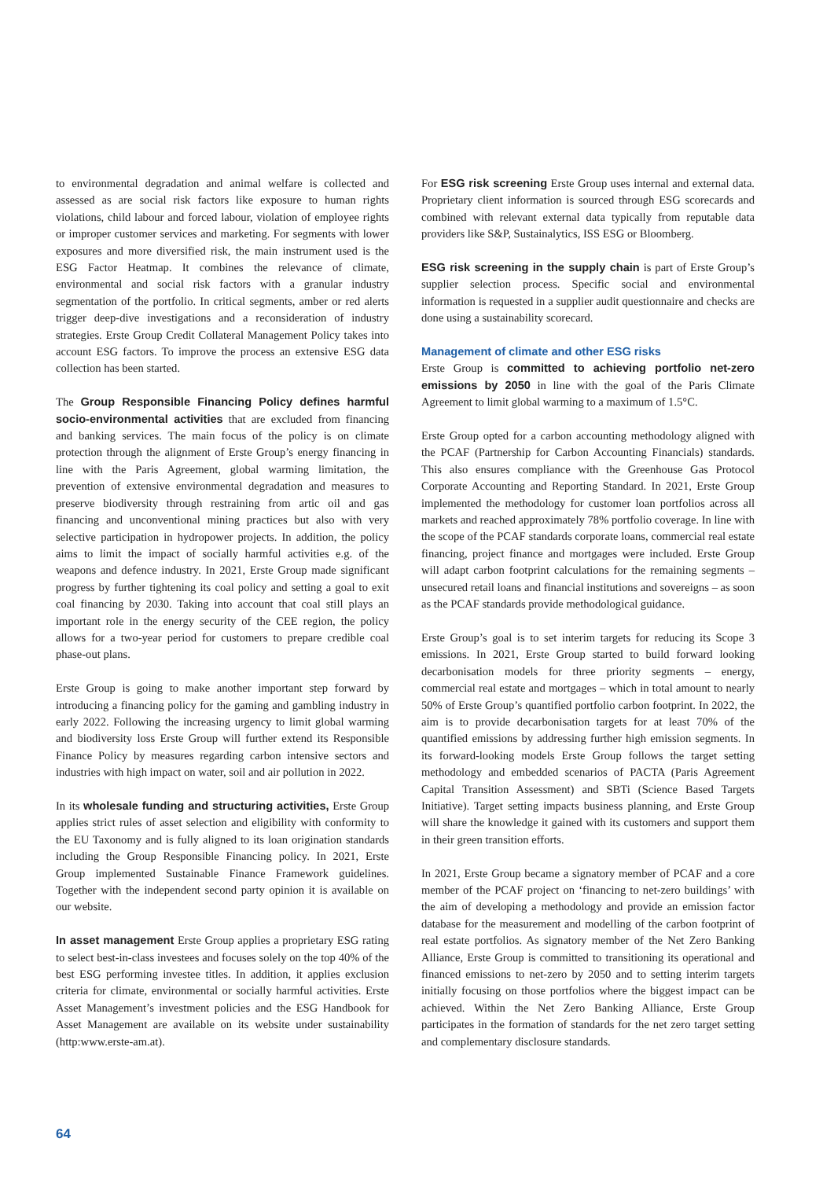to environmental degradation and animal welfare is collected and assessed as are social risk factors like exposure to human rights violations, child labour and forced labour, violation of employee rights or improper customer services and marketing. For segments with lower exposures and more diversified risk, the main instrument used is the ESG Factor Heatmap. It combines the relevance of climate, environmental and social risk factors with a granular industry segmentation of the portfolio. In critical segments, amber or red alerts trigger deep-dive investigations and a reconsideration of industry strategies. Erste Group Credit Collateral Management Policy takes into account ESG factors. To improve the process an extensive ESG data collection has been started.
The Group Responsible Financing Policy defines harmful socio-environmental activities that are excluded from financing and banking services. The main focus of the policy is on climate protection through the alignment of Erste Group’s energy financing in line with the Paris Agreement, global warming limitation, the prevention of extensive environmental degradation and measures to preserve biodiversity through restraining from artic oil and gas financing and unconventional mining practices but also with very selective participation in hydropower projects. In addition, the policy aims to limit the impact of socially harmful activities e.g. of the weapons and defence industry. In 2021, Erste Group made significant progress by further tightening its coal policy and setting a goal to exit coal financing by 2030. Taking into account that coal still plays an important role in the energy security of the CEE region, the policy allows for a two-year period for customers to prepare credible coal phase-out plans.
Erste Group is going to make another important step forward by introducing a financing policy for the gaming and gambling industry in early 2022. Following the increasing urgency to limit global warming and biodiversity loss Erste Group will further extend its Responsible Finance Policy by measures regarding carbon intensive sectors and industries with high impact on water, soil and air pollution in 2022.
In its wholesale funding and structuring activities, Erste Group applies strict rules of asset selection and eligibility with conformity to the EU Taxonomy and is fully aligned to its loan origination standards including the Group Responsible Financing policy. In 2021, Erste Group implemented Sustainable Finance Framework guidelines. Together with the independent second party opinion it is available on our website.
In asset management Erste Group applies a proprietary ESG rating to select best-in-class investees and focuses solely on the top 40% of the best ESG performing investee titles. In addition, it applies exclusion criteria for climate, environmental or socially harmful activities. Erste Asset Management’s investment policies and the ESG Handbook for Asset Management are available on its website under sustainability (http:www.erste-am.at).
For ESG risk screening Erste Group uses internal and external data. Proprietary client information is sourced through ESG scorecards and combined with relevant external data typically from reputable data providers like S&P, Sustainalytics, ISS ESG or Bloomberg.
ESG risk screening in the supply chain is part of Erste Group’s supplier selection process. Specific social and environmental information is requested in a supplier audit questionnaire and checks are done using a sustainability scorecard.
Management of climate and other ESG risks
Erste Group is committed to achieving portfolio net-zero emissions by 2050 in line with the goal of the Paris Climate Agreement to limit global warming to a maximum of 1.5°C.
Erste Group opted for a carbon accounting methodology aligned with the PCAF (Partnership for Carbon Accounting Financials) standards. This also ensures compliance with the Greenhouse Gas Protocol Corporate Accounting and Reporting Standard. In 2021, Erste Group implemented the methodology for customer loan portfolios across all markets and reached approximately 78% portfolio coverage. In line with the scope of the PCAF standards corporate loans, commercial real estate financing, project finance and mortgages were included. Erste Group will adapt carbon footprint calculations for the remaining segments – unsecured retail loans and financial institutions and sovereigns – as soon as the PCAF standards provide methodological guidance.
Erste Group’s goal is to set interim targets for reducing its Scope 3 emissions. In 2021, Erste Group started to build forward looking decarbonisation models for three priority segments – energy, commercial real estate and mortgages – which in total amount to nearly 50% of Erste Group’s quantified portfolio carbon footprint. In 2022, the aim is to provide decarbonisation targets for at least 70% of the quantified emissions by addressing further high emission segments. In its forward-looking models Erste Group follows the target setting methodology and embedded scenarios of PACTA (Paris Agreement Capital Transition Assessment) and SBTi (Science Based Targets Initiative). Target setting impacts business planning, and Erste Group will share the knowledge it gained with its customers and support them in their green transition efforts.
In 2021, Erste Group became a signatory member of PCAF and a core member of the PCAF project on ‘financing to net-zero buildings’ with the aim of developing a methodology and provide an emission factor database for the measurement and modelling of the carbon footprint of real estate portfolios. As signatory member of the Net Zero Banking Alliance, Erste Group is committed to transitioning its operational and financed emissions to net-zero by 2050 and to setting interim targets initially focusing on those portfolios where the biggest impact can be achieved. Within the Net Zero Banking Alliance, Erste Group participates in the formation of standards for the net zero target setting and complementary disclosure standards.
64